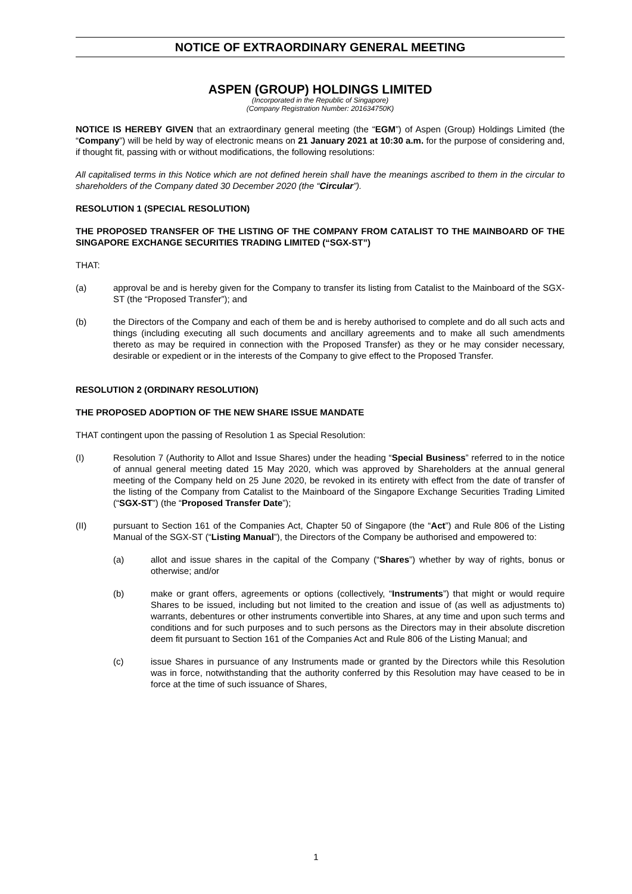NOTICE OF EXTRAORDINARY GENERAL MEETING
ASPEN (GROUP) HOLDINGS LIMITED
(Incorporated in the Republic of Singapore)
(Company Registration Number: 201634750K)
NOTICE IS HEREBY GIVEN that an extraordinary general meeting (the “EGM”) of Aspen (Group) Holdings Limited (the “Company”) will be held by way of electronic means on 21 January 2021 at 10:30 a.m. for the purpose of considering and, if thought fit, passing with or without modifications, the following resolutions:
All capitalised terms in this Notice which are not defined herein shall have the meanings ascribed to them in the circular to shareholders of the Company dated 30 December 2020 (the “Circular”).
RESOLUTION 1 (SPECIAL RESOLUTION)
THE PROPOSED TRANSFER OF THE LISTING OF THE COMPANY FROM CATALIST TO THE MAINBOARD OF THE SINGAPORE EXCHANGE SECURITIES TRADING LIMITED (“SGX-ST”)
THAT:
(a) approval be and is hereby given for the Company to transfer its listing from Catalist to the Mainboard of the SGX-ST (the “Proposed Transfer”); and
(b) the Directors of the Company and each of them be and is hereby authorised to complete and do all such acts and things (including executing all such documents and ancillary agreements and to make all such amendments thereto as may be required in connection with the Proposed Transfer) as they or he may consider necessary, desirable or expedient or in the interests of the Company to give effect to the Proposed Transfer.
RESOLUTION 2 (ORDINARY RESOLUTION)
THE PROPOSED ADOPTION OF THE NEW SHARE ISSUE MANDATE
THAT contingent upon the passing of Resolution 1 as Special Resolution:
(I) Resolution 7 (Authority to Allot and Issue Shares) under the heading “Special Business” referred to in the notice of annual general meeting dated 15 May 2020, which was approved by Shareholders at the annual general meeting of the Company held on 25 June 2020, be revoked in its entirety with effect from the date of transfer of the listing of the Company from Catalist to the Mainboard of the Singapore Exchange Securities Trading Limited (“SGX-ST”) (the “Proposed Transfer Date”);
(II) pursuant to Section 161 of the Companies Act, Chapter 50 of Singapore (the “Act”) and Rule 806 of the Listing Manual of the SGX-ST (“Listing Manual”), the Directors of the Company be authorised and empowered to:
(a) allot and issue shares in the capital of the Company (“Shares”) whether by way of rights, bonus or otherwise; and/or
(b) make or grant offers, agreements or options (collectively, “Instruments”) that might or would require Shares to be issued, including but not limited to the creation and issue of (as well as adjustments to) warrants, debentures or other instruments convertible into Shares, at any time and upon such terms and conditions and for such purposes and to such persons as the Directors may in their absolute discretion deem fit pursuant to Section 161 of the Companies Act and Rule 806 of the Listing Manual; and
(c) issue Shares in pursuance of any Instruments made or granted by the Directors while this Resolution was in force, notwithstanding that the authority conferred by this Resolution may have ceased to be in force at the time of such issuance of Shares,
1